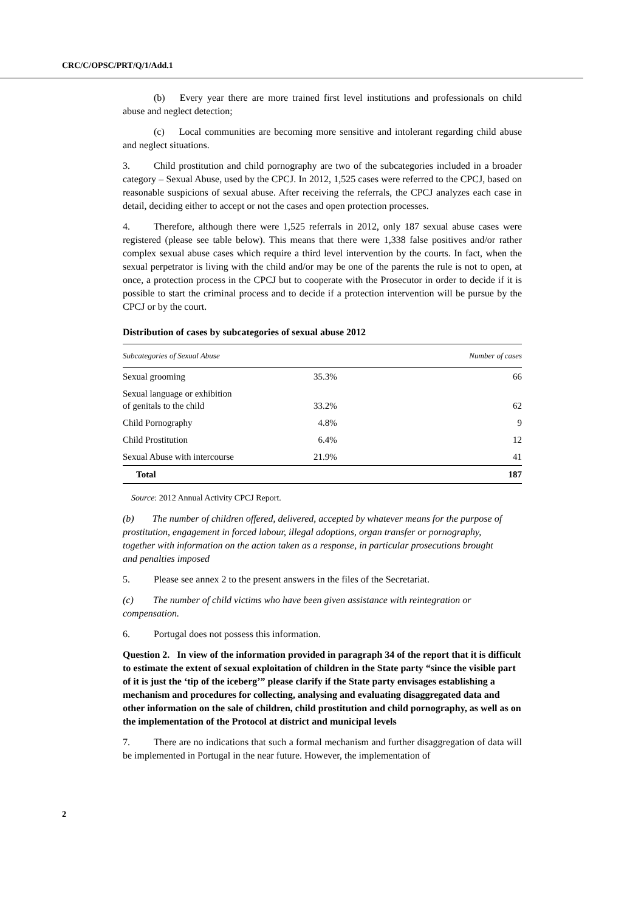CRC/C/OPSC/PRT/Q/1/Add.1
(b) Every year there are more trained first level institutions and professionals on child abuse and neglect detection;
(c) Local communities are becoming more sensitive and intolerant regarding child abuse and neglect situations.
3. Child prostitution and child pornography are two of the subcategories included in a broader category – Sexual Abuse, used by the CPCJ. In 2012, 1,525 cases were referred to the CPCJ, based on reasonable suspicions of sexual abuse. After receiving the referrals, the CPCJ analyzes each case in detail, deciding either to accept or not the cases and open protection processes.
4. Therefore, although there were 1,525 referrals in 2012, only 187 sexual abuse cases were registered (please see table below). This means that there were 1,338 false positives and/or rather complex sexual abuse cases which require a third level intervention by the courts. In fact, when the sexual perpetrator is living with the child and/or may be one of the parents the rule is not to open, at once, a protection process in the CPCJ but to cooperate with the Prosecutor in order to decide if it is possible to start the criminal process and to decide if a protection intervention will be pursue by the CPCJ or by the court.
Distribution of cases by subcategories of sexual abuse 2012
| Subcategories of Sexual Abuse | | Number of cases |
| --- | --- | --- |
| Sexual grooming | 35.3% | 66 |
| Sexual language or exhibition of genitals to the child | 33.2% | 62 |
| Child Pornography | 4.8% | 9 |
| Child Prostitution | 6.4% | 12 |
| Sexual Abuse with intercourse | 21.9% | 41 |
| Total | | 187 |
Source: 2012 Annual Activity CPCJ Report.
(b) The number of children offered, delivered, accepted by whatever means for the purpose of prostitution, engagement in forced labour, illegal adoptions, organ transfer or pornography, together with information on the action taken as a response, in particular prosecutions brought and penalties imposed
5. Please see annex 2 to the present answers in the files of the Secretariat.
(c) The number of child victims who have been given assistance with reintegration or compensation.
6. Portugal does not possess this information.
Question 2. In view of the information provided in paragraph 34 of the report that it is difficult to estimate the extent of sexual exploitation of children in the State party “since the visible part of it is just the ‘tip of the iceberg’” please clarify if the State party envisages establishing a mechanism and procedures for collecting, analysing and evaluating disaggregated data and other information on the sale of children, child prostitution and child pornography, as well as on the implementation of the Protocol at district and municipal levels
7. There are no indications that such a formal mechanism and further disaggregation of data will be implemented in Portugal in the near future. However, the implementation of
2